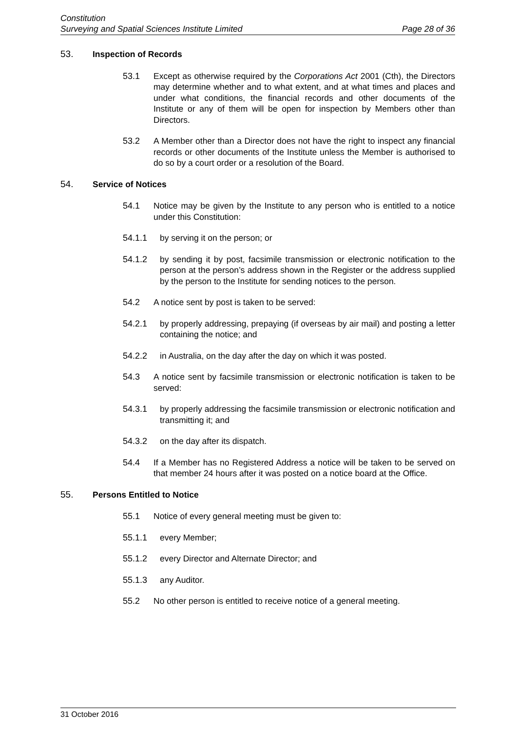Constitution
Surveying and Spatial Sciences Institute Limited Page 28 of 36
53. Inspection of Records
53.1 Except as otherwise required by the Corporations Act 2001 (Cth), the Directors may determine whether and to what extent, and at what times and places and under what conditions, the financial records and other documents of the Institute or any of them will be open for inspection by Members other than Directors.
53.2 A Member other than a Director does not have the right to inspect any financial records or other documents of the Institute unless the Member is authorised to do so by a court order or a resolution of the Board.
54. Service of Notices
54.1 Notice may be given by the Institute to any person who is entitled to a notice under this Constitution:
54.1.1 by serving it on the person; or
54.1.2 by sending it by post, facsimile transmission or electronic notification to the person at the person’s address shown in the Register or the address supplied by the person to the Institute for sending notices to the person.
54.2 A notice sent by post is taken to be served:
54.2.1 by properly addressing, prepaying (if overseas by air mail) and posting a letter containing the notice; and
54.2.2 in Australia, on the day after the day on which it was posted.
54.3 A notice sent by facsimile transmission or electronic notification is taken to be served:
54.3.1 by properly addressing the facsimile transmission or electronic notification and transmitting it; and
54.3.2 on the day after its dispatch.
54.4 If a Member has no Registered Address a notice will be taken to be served on that member 24 hours after it was posted on a notice board at the Office.
55. Persons Entitled to Notice
55.1 Notice of every general meeting must be given to:
55.1.1 every Member;
55.1.2 every Director and Alternate Director; and
55.1.3 any Auditor.
55.2 No other person is entitled to receive notice of a general meeting.
31 October 2016